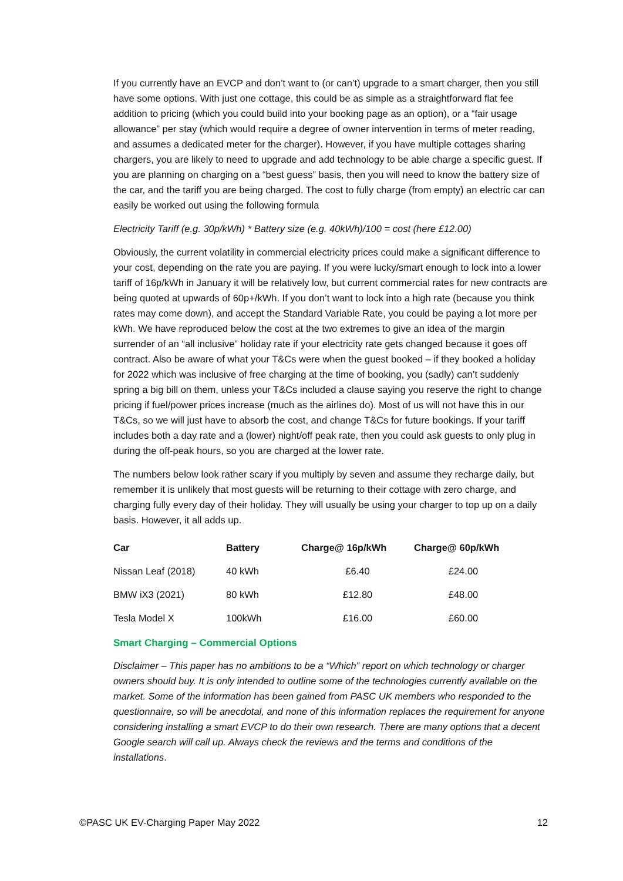If you currently have an EVCP and don’t want to (or can’t) upgrade to a smart charger, then you still have some options. With just one cottage, this could be as simple as a straightforward flat fee addition to pricing (which you could build into your booking page as an option), or a “fair usage allowance” per stay (which would require a degree of owner intervention in terms of meter reading, and assumes a dedicated meter for the charger). However, if you have multiple cottages sharing chargers, you are likely to need to upgrade and add technology to be able charge a specific guest. If you are planning on charging on a “best guess” basis, then you will need to know the battery size of the car, and the tariff you are being charged. The cost to fully charge (from empty) an electric car can easily be worked out using the following formula
Electricity Tariff (e.g. 30p/kWh) * Battery size (e.g. 40kWh)/100 = cost (here £12.00)
Obviously, the current volatility in commercial electricity prices could make a significant difference to your cost, depending on the rate you are paying. If you were lucky/smart enough to lock into a lower tariff of 16p/kWh in January it will be relatively low, but current commercial rates for new contracts are being quoted at upwards of 60p+/kWh. If you don’t want to lock into a high rate (because you think rates may come down), and accept the Standard Variable Rate, you could be paying a lot more per kWh. We have reproduced below the cost at the two extremes to give an idea of the margin surrender of an “all inclusive” holiday rate if your electricity rate gets changed because it goes off contract. Also be aware of what your T&Cs were when the guest booked – if they booked a holiday for 2022 which was inclusive of free charging at the time of booking, you (sadly) can’t suddenly spring a big bill on them, unless your T&Cs included a clause saying you reserve the right to change pricing if fuel/power prices increase (much as the airlines do). Most of us will not have this in our T&Cs, so we will just have to absorb the cost, and change T&Cs for future bookings. If your tariff includes both a day rate and a (lower) night/off peak rate, then you could ask guests to only plug in during the off-peak hours, so you are charged at the lower rate.
The numbers below look rather scary if you multiply by seven and assume they recharge daily, but remember it is unlikely that most guests will be returning to their cottage with zero charge, and charging fully every day of their holiday. They will usually be using your charger to top up on a daily basis. However, it all adds up.
| Car | Battery | Charge@ 16p/kWh | Charge@ 60p/kWh |
| --- | --- | --- | --- |
| Nissan Leaf (2018) | 40 kWh | £6.40 | £24.00 |
| BMW iX3 (2021) | 80 kWh | £12.80 | £48.00 |
| Tesla Model X | 100kWh | £16.00 | £60.00 |
Smart Charging – Commercial Options
Disclaimer – This paper has no ambitions to be a “Which” report on which technology or charger owners should buy. It is only intended to outline some of the technologies currently available on the market. Some of the information has been gained from PASC UK members who responded to the questionnaire, so will be anecdotal, and none of this information replaces the requirement for anyone considering installing a smart EVCP to do their own research. There are many options that a decent Google search will call up. Always check the reviews and the terms and conditions of the installations.
©PASC UK EV-Charging Paper May 2022 12